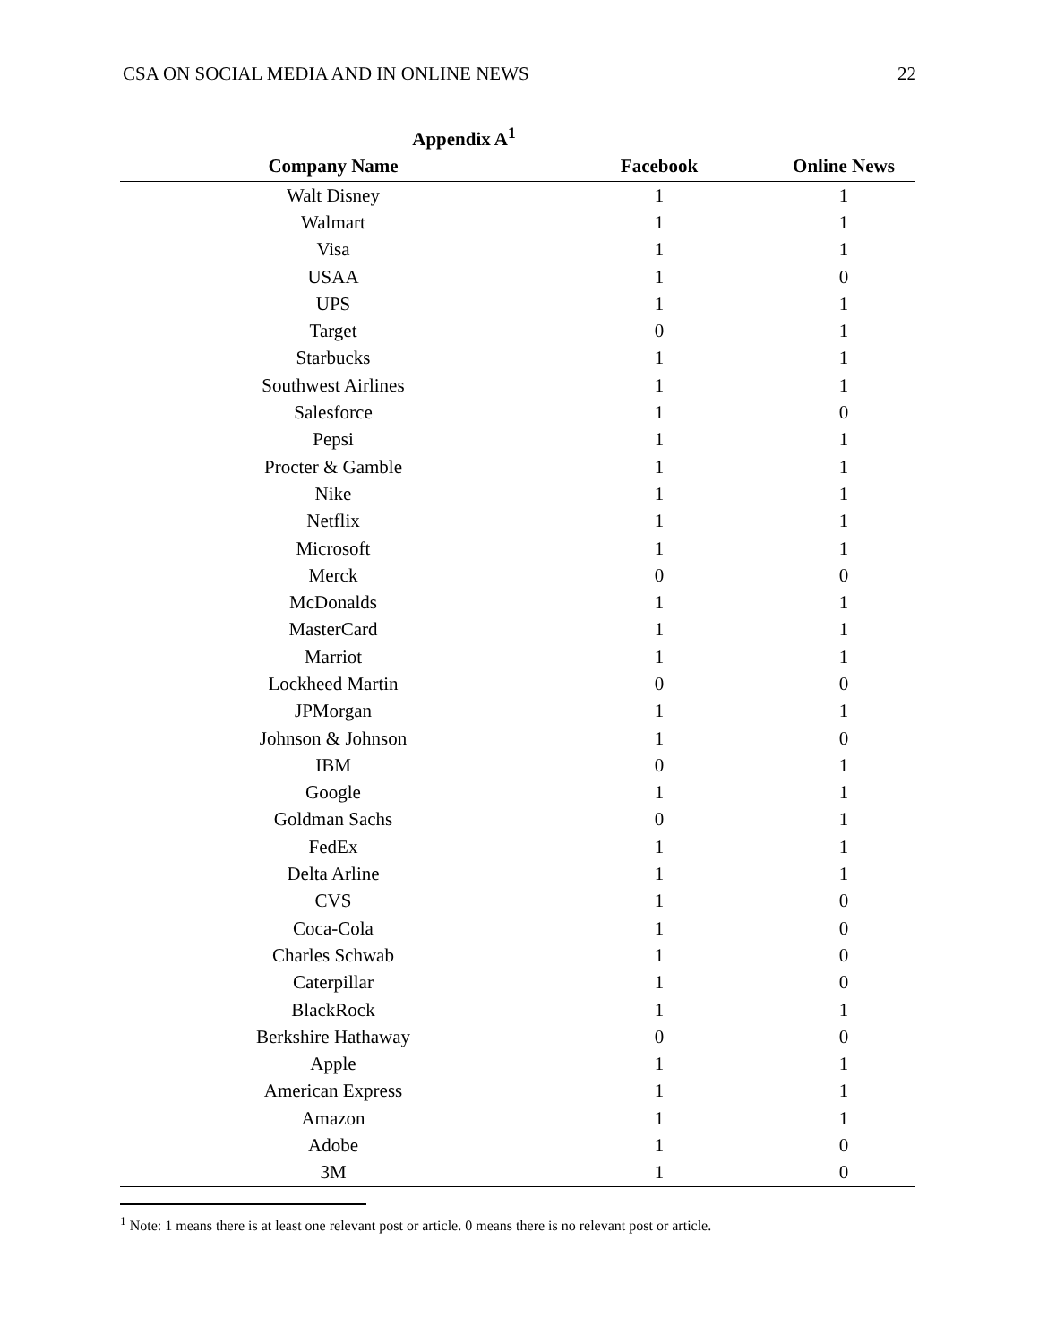CSA ON SOCIAL MEDIA AND IN ONLINE NEWS 22
Appendix A<sup>1</sup>
| Company Name | Facebook | Online News |
| --- | --- | --- |
| Walt Disney | 1 | 1 |
| Walmart | 1 | 1 |
| Visa | 1 | 1 |
| USAA | 1 | 0 |
| UPS | 1 | 1 |
| Target | 0 | 1 |
| Starbucks | 1 | 1 |
| Southwest Airlines | 1 | 1 |
| Salesforce | 1 | 0 |
| Pepsi | 1 | 1 |
| Procter & Gamble | 1 | 1 |
| Nike | 1 | 1 |
| Netflix | 1 | 1 |
| Microsoft | 1 | 1 |
| Merck | 0 | 0 |
| McDonalds | 1 | 1 |
| MasterCard | 1 | 1 |
| Marriot | 1 | 1 |
| Lockheed Martin | 0 | 0 |
| JPMorgan | 1 | 1 |
| Johnson & Johnson | 1 | 0 |
| IBM | 0 | 1 |
| Google | 1 | 1 |
| Goldman Sachs | 0 | 1 |
| FedEx | 1 | 1 |
| Delta Arline | 1 | 1 |
| CVS | 1 | 0 |
| Coca-Cola | 1 | 0 |
| Charles Schwab | 1 | 0 |
| Caterpillar | 1 | 0 |
| BlackRock | 1 | 1 |
| Berkshire Hathaway | 0 | 0 |
| Apple | 1 | 1 |
| American Express | 1 | 1 |
| Amazon | 1 | 1 |
| Adobe | 1 | 0 |
| 3M | 1 | 0 |
<sup>1</sup> Note: 1 means there is at least one relevant post or article. 0 means there is no relevant post or article.